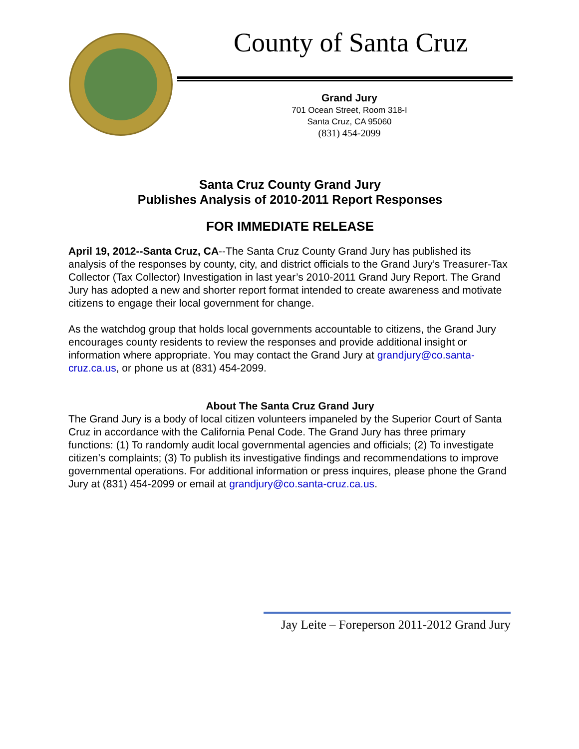County of Santa Cruz
Grand Jury
701 Ocean Street, Room 318-I
Santa Cruz, CA 95060
(831) 454-2099
Santa Cruz County Grand Jury
Publishes Analysis of 2010-2011 Report Responses
FOR IMMEDIATE RELEASE
April 19, 2012--Santa Cruz, CA--The Santa Cruz County Grand Jury has published its analysis of the responses by county, city, and district officials to the Grand Jury’s Treasurer-Tax Collector (Tax Collector) Investigation in last year’s 2010-2011 Grand Jury Report. The Grand Jury has adopted a new and shorter report format intended to create awareness and motivate citizens to engage their local government for change.
As the watchdog group that holds local governments accountable to citizens, the Grand Jury encourages county residents to review the responses and provide additional insight or information where appropriate. You may contact the Grand Jury at grandjury@co.santa-cruz.ca.us, or phone us at (831) 454-2099.
About The Santa Cruz Grand Jury
The Grand Jury is a body of local citizen volunteers impaneled by the Superior Court of Santa Cruz in accordance with the California Penal Code. The Grand Jury has three primary functions: (1) To randomly audit local governmental agencies and officials; (2) To investigate citizen’s complaints; (3) To publish its investigative findings and recommendations to improve governmental operations. For additional information or press inquires, please phone the Grand Jury at (831) 454-2099 or email at grandjury@co.santa-cruz.ca.us.
Jay Leite – Foreperson 2011-2012 Grand Jury